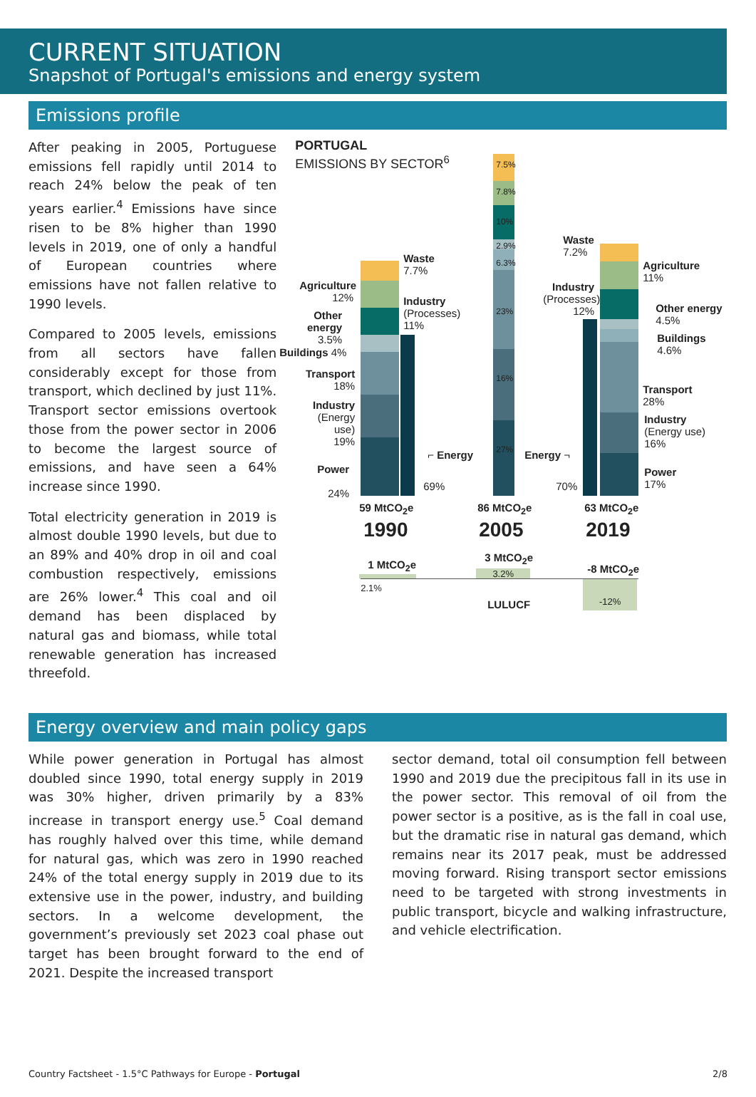CURRENT SITUATION
Snapshot of Portugal's emissions and energy system
Emissions profile
After peaking in 2005, Portuguese emissions fell rapidly until 2014 to reach 24% below the peak of ten years earlier.<sup>4</sup> Emissions have since risen to be 8% higher than 1990 levels in 2019, one of only a handful of European countries where emissions have not fallen relative to 1990 levels.
Compared to 2005 levels, emissions from all sectors have fallen considerably except for those from transport, which declined by just 11%. Transport sector emissions overtook those from the power sector in 2006 to become the largest source of emissions, and have seen a 64% increase since 1990.
Total electricity generation in 2019 is almost double 1990 levels, but due to an 89% and 40% drop in oil and coal combustion respectively, emissions are 26% lower.<sup>4</sup> This coal and oil demand has been displaced by natural gas and biomass, while total renewable generation has increased threefold.
PORTUGAL
EMISSIONS BY SECTOR<sup>6</sup>
7.5%
7.8%
10%
2.9%
6.3%
23%
16%
27%
Agriculture
12%
Other energy
3.5%
Buildings 4%
Transport
18%
Industry
(Energy use)
19%
Power
24%
Waste
7.7%
Industry
(Processes)
11%
⌐ Energy
69%
Waste
7.2%
Industry
(Processes)
12%
Energy ¬
70%
Agriculture
11%
Other energy
4.5%
Buildings
4.6%
Transport
28%
Industry
(Energy use)
16%
Power
17%
59 MtCO<sub>2</sub>e 86 MtCO<sub>2</sub>e 63 MtCO<sub>2</sub>e
1990 2005 2019
1 MtCO<sub>2</sub>e
3 MtCO<sub>2</sub>e
-8 MtCO<sub>2</sub>e
3.2%
-12%
2.1%
LULUCF
Energy overview and main policy gaps
While power generation in Portugal has almost doubled since 1990, total energy supply in 2019 was 30% higher, driven primarily by a 83% increase in transport energy use.<sup>5</sup> Coal demand has roughly halved over this time, while demand for natural gas, which was zero in 1990 reached 24% of the total energy supply in 2019 due to its extensive use in the power, industry, and building sectors. In a welcome development, the government’s previously set 2023 coal phase out target has been brought forward to the end of 2021. Despite the increased transport
sector demand, total oil consumption fell between 1990 and 2019 due the precipitous fall in its use in the power sector. This removal of oil from the power sector is a positive, as is the fall in coal use, but the dramatic rise in natural gas demand, which remains near its 2017 peak, must be addressed moving forward. Rising transport sector emissions need to be targeted with strong investments in public transport, bicycle and walking infrastructure, and vehicle electrification.
Country Factsheet - 1.5°C Pathways for Europe - Portugal 2/8